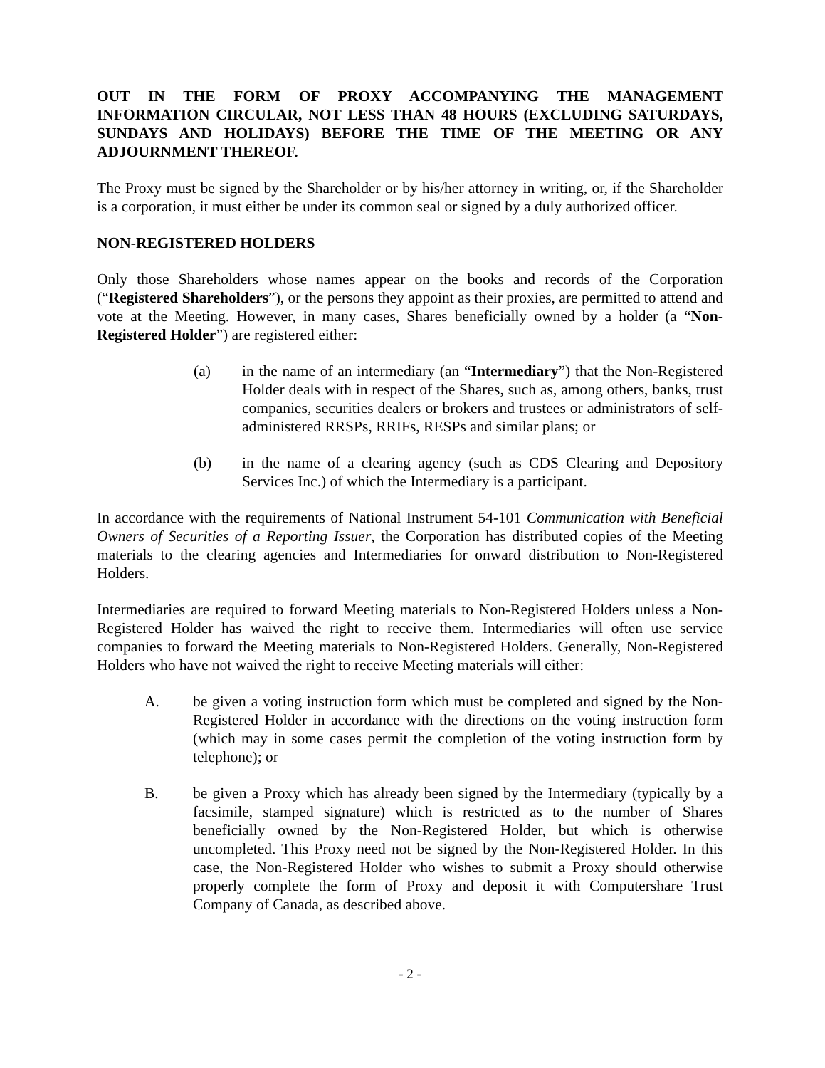OUT IN THE FORM OF PROXY ACCOMPANYING THE MANAGEMENT INFORMATION CIRCULAR, NOT LESS THAN 48 HOURS (EXCLUDING SATURDAYS, SUNDAYS AND HOLIDAYS) BEFORE THE TIME OF THE MEETING OR ANY ADJOURNMENT THEREOF.
The Proxy must be signed by the Shareholder or by his/her attorney in writing, or, if the Shareholder is a corporation, it must either be under its common seal or signed by a duly authorized officer.
NON-REGISTERED HOLDERS
Only those Shareholders whose names appear on the books and records of the Corporation (“Registered Shareholders”), or the persons they appoint as their proxies, are permitted to attend and vote at the Meeting. However, in many cases, Shares beneficially owned by a holder (a “Non-Registered Holder”) are registered either:
(a) in the name of an intermediary (an “Intermediary”) that the Non-Registered Holder deals with in respect of the Shares, such as, among others, banks, trust companies, securities dealers or brokers and trustees or administrators of self-administered RRSPs, RRIFs, RESPs and similar plans; or
(b) in the name of a clearing agency (such as CDS Clearing and Depository Services Inc.) of which the Intermediary is a participant.
In accordance with the requirements of National Instrument 54-101 Communication with Beneficial Owners of Securities of a Reporting Issuer, the Corporation has distributed copies of the Meeting materials to the clearing agencies and Intermediaries for onward distribution to Non-Registered Holders.
Intermediaries are required to forward Meeting materials to Non-Registered Holders unless a Non-Registered Holder has waived the right to receive them. Intermediaries will often use service companies to forward the Meeting materials to Non-Registered Holders. Generally, Non-Registered Holders who have not waived the right to receive Meeting materials will either:
A. be given a voting instruction form which must be completed and signed by the Non-Registered Holder in accordance with the directions on the voting instruction form (which may in some cases permit the completion of the voting instruction form by telephone); or
B. be given a Proxy which has already been signed by the Intermediary (typically by a facsimile, stamped signature) which is restricted as to the number of Shares beneficially owned by the Non-Registered Holder, but which is otherwise uncompleted. This Proxy need not be signed by the Non-Registered Holder. In this case, the Non-Registered Holder who wishes to submit a Proxy should otherwise properly complete the form of Proxy and deposit it with Computershare Trust Company of Canada, as described above.
- 2 -